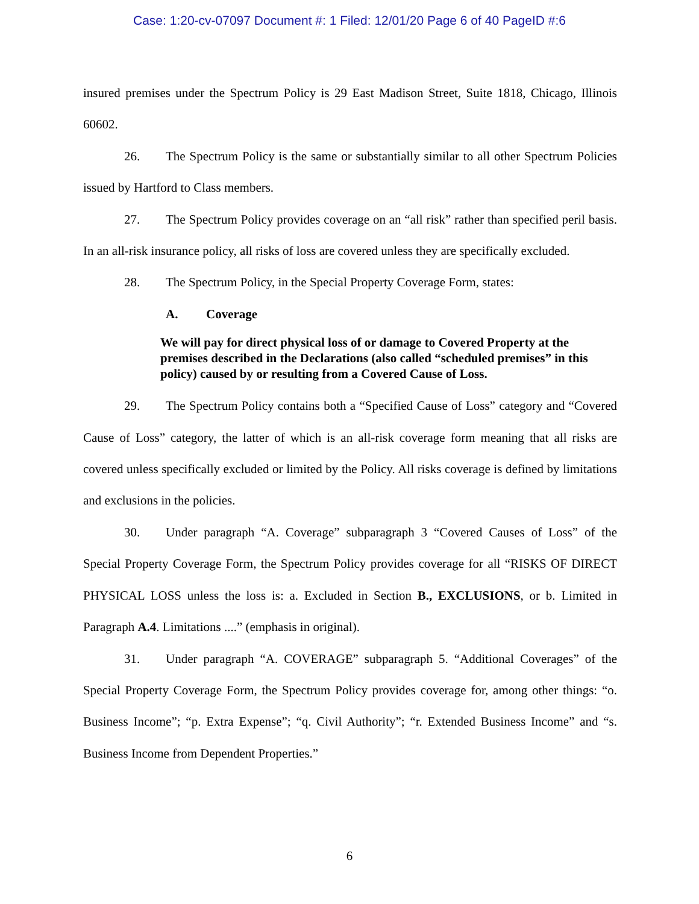Case: 1:20-cv-07097 Document #: 1 Filed: 12/01/20 Page 6 of 40 PageID #:6
insured premises under the Spectrum Policy is 29 East Madison Street, Suite 1818, Chicago, Illinois 60602.
26. The Spectrum Policy is the same or substantially similar to all other Spectrum Policies issued by Hartford to Class members.
27. The Spectrum Policy provides coverage on an “all risk” rather than specified peril basis. In an all-risk insurance policy, all risks of loss are covered unless they are specifically excluded.
28. The Spectrum Policy, in the Special Property Coverage Form, states:
A. Coverage
We will pay for direct physical loss of or damage to Covered Property at the premises described in the Declarations (also called “scheduled premises” in this policy) caused by or resulting from a Covered Cause of Loss.
29. The Spectrum Policy contains both a “Specified Cause of Loss” category and “Covered Cause of Loss” category, the latter of which is an all-risk coverage form meaning that all risks are covered unless specifically excluded or limited by the Policy. All risks coverage is defined by limitations and exclusions in the policies.
30. Under paragraph “A. Coverage” subparagraph 3 “Covered Causes of Loss” of the Special Property Coverage Form, the Spectrum Policy provides coverage for all “RISKS OF DIRECT PHYSICAL LOSS unless the loss is: a. Excluded in Section B., EXCLUSIONS, or b. Limited in Paragraph A.4. Limitations ....” (emphasis in original).
31. Under paragraph “A. COVERAGE” subparagraph 5. “Additional Coverages” of the Special Property Coverage Form, the Spectrum Policy provides coverage for, among other things: “o. Business Income”; “p. Extra Expense”; “q. Civil Authority”; “r. Extended Business Income” and “s. Business Income from Dependent Properties.”
6